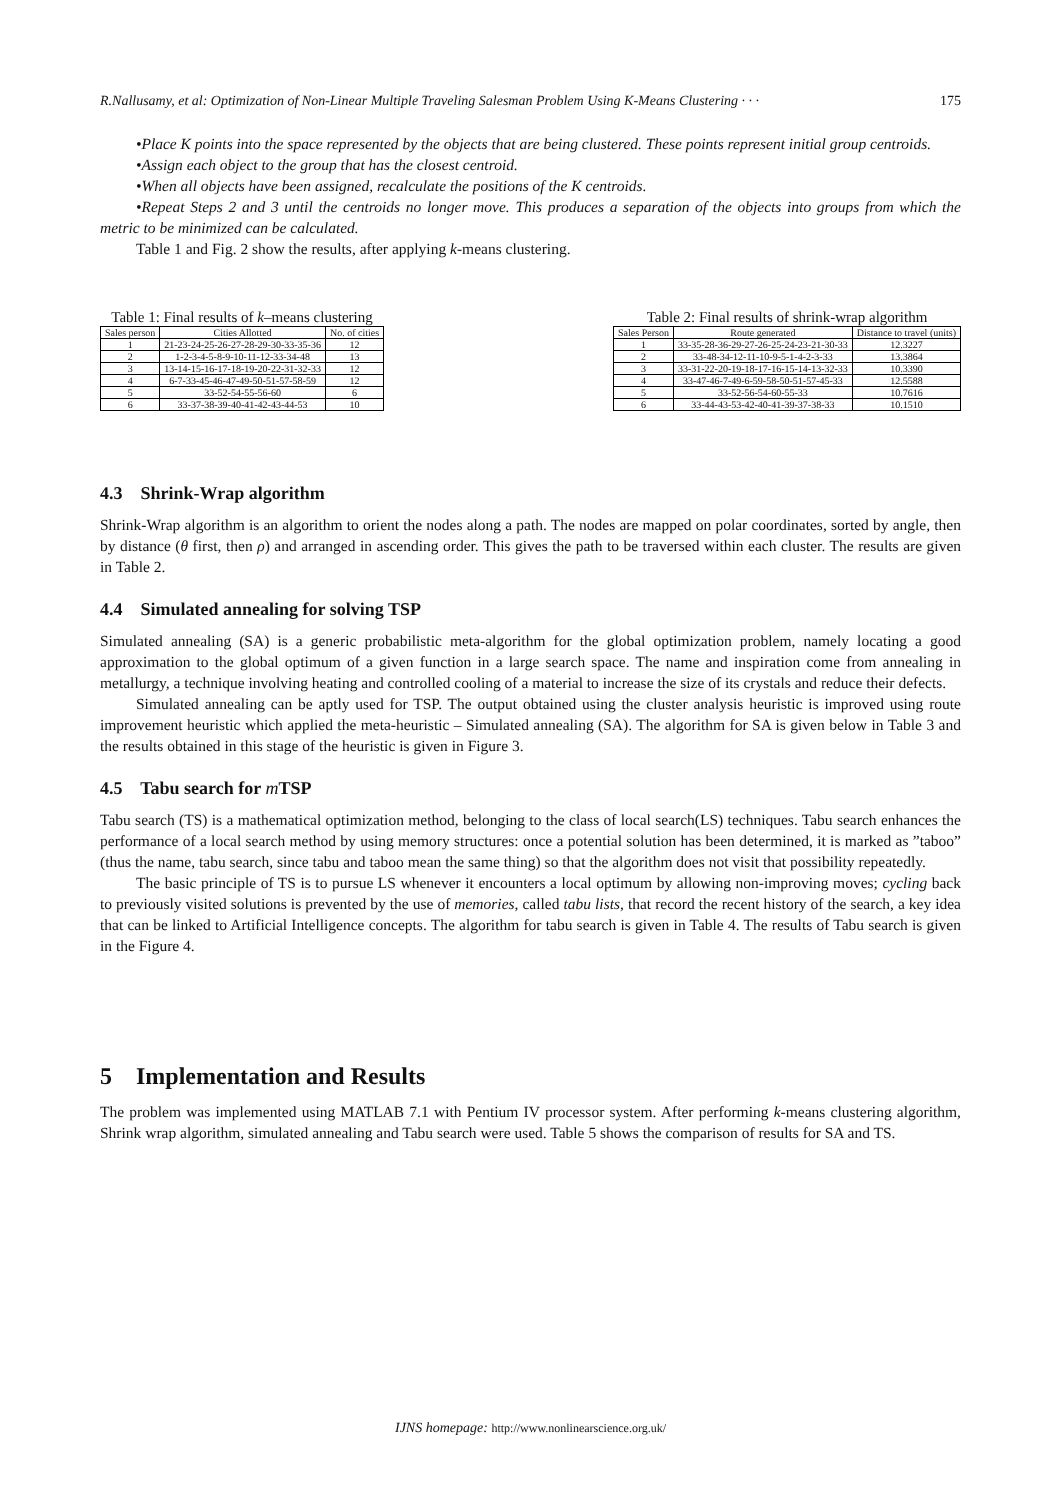R.Nallusamy, et al: Optimization of Non-Linear Multiple Traveling Salesman Problem Using K-Means Clustering · · · 175
•Place K points into the space represented by the objects that are being clustered. These points represent initial group centroids.
•Assign each object to the group that has the closest centroid.
•When all objects have been assigned, recalculate the positions of the K centroids.
•Repeat Steps 2 and 3 until the centroids no longer move. This produces a separation of the objects into groups from which the metric to be minimized can be calculated.
Table 1 and Fig. 2 show the results, after applying k-means clustering.
Table 1: Final results of k–means clustering
| Sales person | Cities Allotted | No. of cities |
| --- | --- | --- |
| 1 | 21-23-24-25-26-27-28-29-30-33-35-36 | 12 |
| 2 | 1-2-3-4-5-8-9-10-11-12-33-34-48 | 13 |
| 3 | 13-14-15-16-17-18-19-20-22-31-32-33 | 12 |
| 4 | 6-7-33-45-46-47-49-50-51-57-58-59 | 12 |
| 5 | 33-52-54-55-56-60 | 6 |
| 6 | 33-37-38-39-40-41-42-43-44-53 | 10 |
Table 2: Final results of shrink-wrap algorithm
| Sales Person | Route generated | Distance to travel (units) |
| --- | --- | --- |
| 1 | 33-35-28-36-29-27-26-25-24-23-21-30-33 | 12.3227 |
| 2 | 33-48-34-12-11-10-9-5-1-4-2-3-33 | 13.3864 |
| 3 | 33-31-22-20-19-18-17-16-15-14-13-32-33 | 10.3390 |
| 4 | 33-47-46-7-49-6-59-58-50-51-57-45-33 | 12.5588 |
| 5 | 33-52-56-54-60-55-33 | 10.7616 |
| 6 | 33-44-43-53-42-40-41-39-37-38-33 | 10.1510 |
4.3 Shrink-Wrap algorithm
Shrink-Wrap algorithm is an algorithm to orient the nodes along a path. The nodes are mapped on polar coordinates, sorted by angle, then by distance (θ first, then ρ) and arranged in ascending order. This gives the path to be traversed within each cluster. The results are given in Table 2.
4.4 Simulated annealing for solving TSP
Simulated annealing (SA) is a generic probabilistic meta-algorithm for the global optimization problem, namely locating a good approximation to the global optimum of a given function in a large search space. The name and inspiration come from annealing in metallurgy, a technique involving heating and controlled cooling of a material to increase the size of its crystals and reduce their defects.
Simulated annealing can be aptly used for TSP. The output obtained using the cluster analysis heuristic is improved using route improvement heuristic which applied the meta-heuristic – Simulated annealing (SA). The algorithm for SA is given below in Table 3 and the results obtained in this stage of the heuristic is given in Figure 3.
4.5 Tabu search for m TSP
Tabu search (TS) is a mathematical optimization method, belonging to the class of local search(LS) techniques. Tabu search enhances the performance of a local search method by using memory structures: once a potential solution has been determined, it is marked as ”taboo” (thus the name, tabu search, since tabu and taboo mean the same thing) so that the algorithm does not visit that possibility repeatedly.
The basic principle of TS is to pursue LS whenever it encounters a local optimum by allowing non-improving moves; cycling back to previously visited solutions is prevented by the use of memories, called tabu lists, that record the recent history of the search, a key idea that can be linked to Artificial Intelligence concepts. The algorithm for tabu search is given in Table 4. The results of Tabu search is given in the Figure 4.
5 Implementation and Results
The problem was implemented using MATLAB 7.1 with Pentium IV processor system. After performing k-means clustering algorithm, Shrink wrap algorithm, simulated annealing and Tabu search were used. Table 5 shows the comparison of results for SA and TS.
IJNS homepage: http://www.nonlinearscience.org.uk/